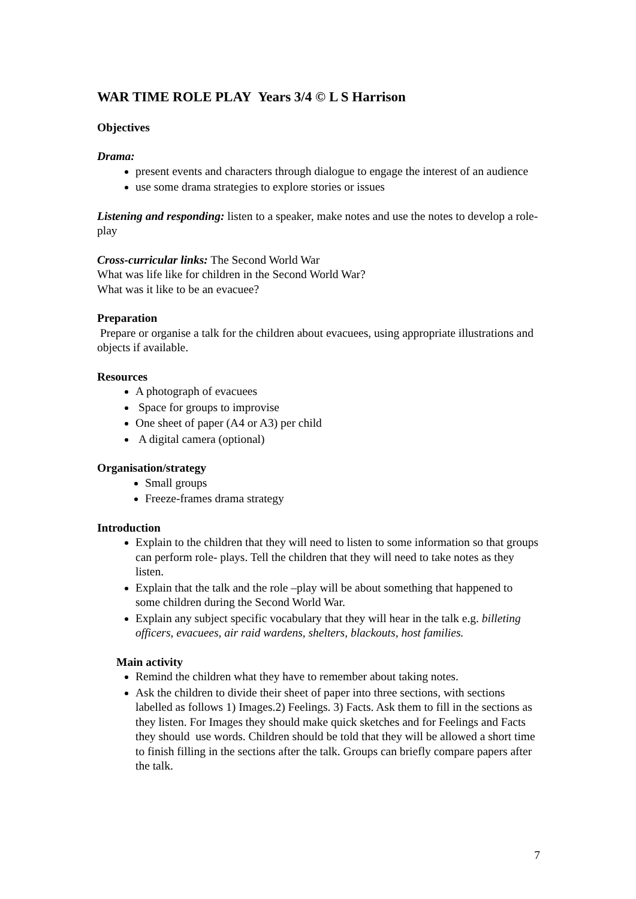WAR TIME ROLE PLAY Years 3/4 © L S Harrison
Objectives
Drama:
present events and characters through dialogue to engage the interest of an audience
use some drama strategies to explore stories or issues
Listening and responding: listen to a speaker, make notes and use the notes to develop a role-play
Cross-curricular links: The Second World War
What was life like for children in the Second World War?
What was it like to be an evacuee?
Preparation
Prepare or organise a talk for the children about evacuees, using appropriate illustrations and objects if available.
Resources
A photograph of evacuees
Space for groups to improvise
One sheet of paper (A4 or A3) per child
A digital camera (optional)
Organisation/strategy
Small groups
Freeze-frames drama strategy
Introduction
Explain to the children that they will need to listen to some information so that groups can perform role- plays. Tell the children that they will need to take notes as they listen.
Explain that the talk and the role –play will be about something that happened to some children during the Second World War.
Explain any subject specific vocabulary that they will hear in the talk e.g. billeting officers, evacuees, air raid wardens, shelters, blackouts, host families.
Main activity
Remind the children what they have to remember about taking notes.
Ask the children to divide their sheet of paper into three sections, with sections labelled as follows 1) Images.2) Feelings. 3) Facts. Ask them to fill in the sections as they listen. For Images they should make quick sketches and for Feelings and Facts they should use words. Children should be told that they will be allowed a short time to finish filling in the sections after the talk. Groups can briefly compare papers after the talk.
7